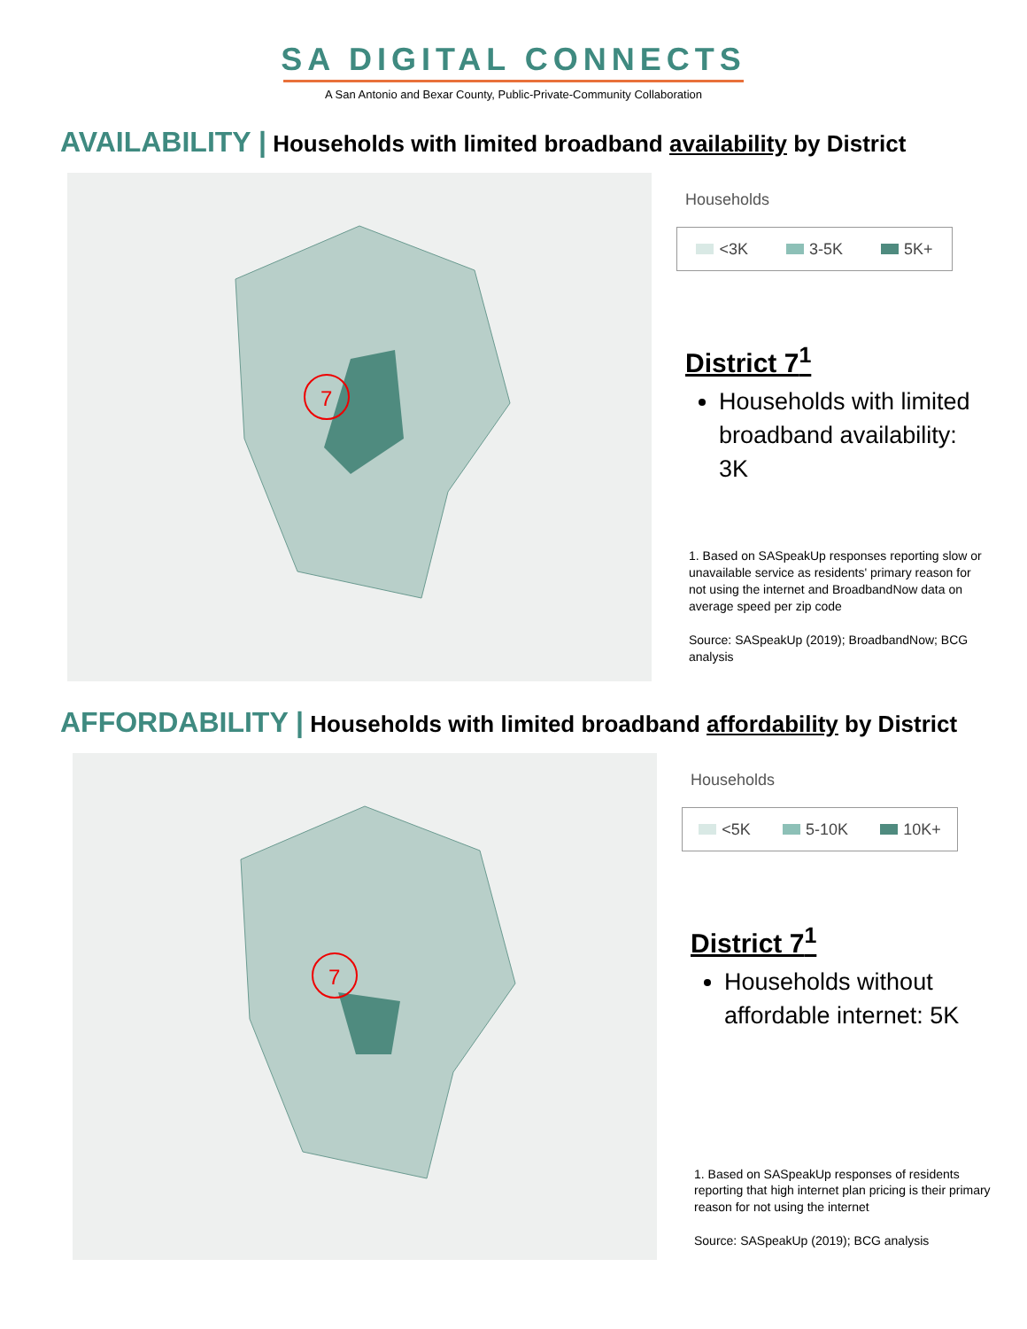SA DIGITAL CONNECTS
A San Antonio and Bexar County, Public-Private-Community Collaboration
AVAILABILITY | Households with limited broadband availability by District
7
Households
<3K 3-5K 5K+
District 7<sup>1</sup>
Households with limited broadband availability: 3K
1. Based on SASpeakUp responses reporting slow or unavailable service as residents' primary reason for not using the internet and BroadbandNow data on average speed per zip code
Source: SASpeakUp (2019); BroadbandNow; BCG analysis
AFFORDABILITY | Households with limited broadband affordability by District
7
Households
<5K 5-10K 10K+
District 7<sup>1</sup>
Households without affordable internet: 5K
1. Based on SASpeakUp responses of residents reporting that high internet plan pricing is their primary reason for not using the internet
Source: SASpeakUp (2019); BCG analysis